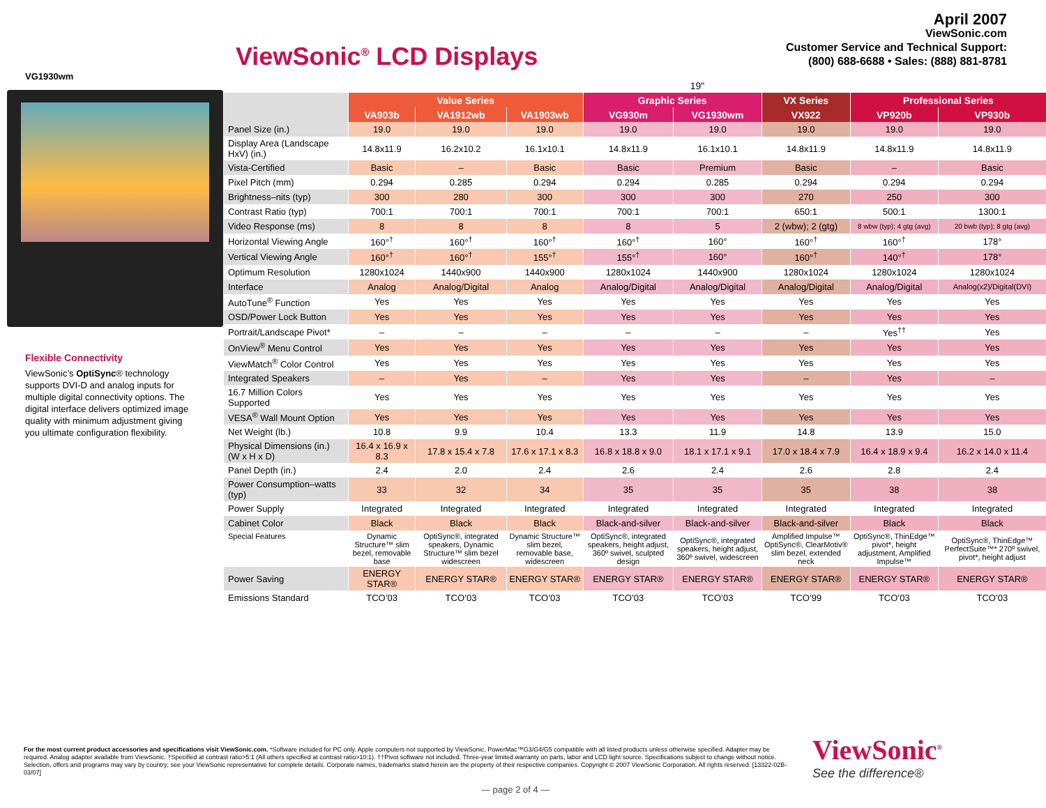ViewSonic<sup>®</sup> LCD Displays
April 2007
ViewSonic.com
Customer Service and Technical Support:
(800) 688-6688 • Sales: (888) 881-8781
VG1930wm
Flexible Connectivity
ViewSonic’s OptiSync® technology supports DVI-D and analog inputs for multiple digital connectivity options. The digital interface delivers optimized image quality with minimum adjustment giving you ultimate configuration flexibility.
| | 19" | | | | | | | |
| --- | --- | --- | --- | --- | --- | --- | --- | --- |
| | Value Series | | | Graphic Series | | VX Series | Professional Series | |
| | VA903b | VA1912wb | VA1903wb | VG930m | VG1930wm | VX922 | VP920b | VP930b |
| Panel Size (in.) | 19.0 | 19.0 | 19.0 | 19.0 | 19.0 | 19.0 | 19.0 | 19.0 |
| Display Area (Landscape HxV) (in.) | 14.8x11.9 | 16.2x10.2 | 16.1x10.1 | 14.8x11.9 | 16.1x10.1 | 14.8x11.9 | 14.8x11.9 | 14.8x11.9 |
| Vista-Certified | Basic | – | Basic | Basic | Premium | Basic | – | Basic |
| Pixel Pitch (mm) | 0.294 | 0.285 | 0.294 | 0.294 | 0.285 | 0.294 | 0.294 | 0.294 |
| Brightness–nits (typ) | 300 | 280 | 300 | 300 | 300 | 270 | 250 | 300 |
| Contrast Ratio (typ) | 700:1 | 700:1 | 700:1 | 700:1 | 700:1 | 650:1 | 500:1 | 1300:1 |
| Video Response (ms) | 8 | 8 | 8 | 8 | 5 | 2 (wbw); 2 (gtg) | 8 wbw (typ); 4 gtg (avg) | 20 bwb (typ); 8 gtg (avg) |
| Horizontal Viewing Angle | 160°<sup>†</sup> | 160°<sup>†</sup> | 160°<sup>†</sup> | 160°<sup>†</sup> | 160° | 160°<sup>†</sup> | 160°<sup>†</sup> | 178° |
| Vertical Viewing Angle | 160°<sup>†</sup> | 160°<sup>†</sup> | 155°<sup>†</sup> | 155°<sup>†</sup> | 160° | 160°<sup>†</sup> | 140°<sup>†</sup> | 178° |
| Optimum Resolution | 1280x1024 | 1440x900 | 1440x900 | 1280x1024 | 1440x900 | 1280x1024 | 1280x1024 | 1280x1024 |
| Interface | Analog | Analog/Digital | Analog | Analog/Digital | Analog/Digital | Analog/Digital | Analog/Digital | Analog(x2)/Digital(DVI) |
| AutoTune<sup>®</sup> Function | Yes | Yes | Yes | Yes | Yes | Yes | Yes | Yes |
| OSD/Power Lock Button | Yes | Yes | Yes | Yes | Yes | Yes | Yes | Yes |
| Portrait/Landscape Pivot* | – | – | – | – | – | – | Yes<sup>††</sup> | Yes |
| OnView<sup>®</sup> Menu Control | Yes | Yes | Yes | Yes | Yes | Yes | Yes | Yes |
| ViewMatch<sup>®</sup> Color Control | Yes | Yes | Yes | Yes | Yes | Yes | Yes | Yes |
| Integrated Speakers | – | Yes | – | Yes | Yes | – | Yes | – |
| 16.7 Million Colors Supported | Yes | Yes | Yes | Yes | Yes | Yes | Yes | Yes |
| VESA<sup>®</sup> Wall Mount Option | Yes | Yes | Yes | Yes | Yes | Yes | Yes | Yes |
| Net Weight (lb.) | 10.8 | 9.9 | 10.4 | 13.3 | 11.9 | 14.8 | 13.9 | 15.0 |
| Physical Dimensions (in.) (W x H x D) | 16.4 x 16.9 x 8.3 | 17.8 x 15.4 x 7.8 | 17.6 x 17.1 x 8.3 | 16.8 x 18.8 x 9.0 | 18.1 x 17.1 x 9.1 | 17.0 x 18.4 x 7.9 | 16.4 x 18.9 x 9.4 | 16.2 x 14.0 x 11.4 |
| Panel Depth (in.) | 2.4 | 2.0 | 2.4 | 2.6 | 2.4 | 2.6 | 2.8 | 2.4 |
| Power Consumption–watts (typ) | 33 | 32 | 34 | 35 | 35 | 35 | 38 | 38 |
| Power Supply | Integrated | Integrated | Integrated | Integrated | Integrated | Integrated | Integrated | Integrated |
| Cabinet Color | Black | Black | Black | Black-and-silver | Black-and-silver | Black-and-silver | Black | Black |
| Special Features | Dynamic Structure™ slim bezel, removable base | OptiSync®, integrated speakers, Dynamic Structure™ slim bezel widescreen | Dynamic Structure™ slim bezel, removable base, widescreen | OptiSync®, integrated speakers, height adjust, 360º swivel, sculpted design | OptiSync®, integrated speakers, height adjust, 360º swivel, widescreen | Amplified Impulse™ OptiSync®, ClearMotiv® slim bezel, extended neck | OptiSync®, ThinEdge™ pivot*, height adjustment, Amplified Impulse™ | OptiSync®, ThinEdge™ PerfectSuite™* 270º swivel, pivot*, height adjust |
| Power Saving | ENERGY STAR® | ENERGY STAR® | ENERGY STAR® | ENERGY STAR® | ENERGY STAR® | ENERGY STAR® | ENERGY STAR® | ENERGY STAR® |
| Emissions Standard | TCO’03 | TCO’03 | TCO’03 | TCO’03 | TCO’03 | TCO’99 | TCO’03 | TCO’03 |
For the most current product accessories and specifications visit ViewSonic.com. *Software included for PC only. Apple computers not supported by ViewSonic. PowerMac™G3/G4/G5 compatible with all listed products unless otherwise specified. Adapter may be required. Analog adapter available from ViewSonic. †Specified at contrast ratio>5:1 (All others specified at contrast ratio>10:1). ††Pivot software not included. Three-year limited warranty on parts, labor and LCD light source. Specifications subject to change without notice. Selection, offers and programs may vary by country; see your ViewSonic representative for complete details. Corporate names, trademarks stated herein are the property of their respective companies. Copyright © 2007 ViewSonic Corporation. All rights reserved. [13322-02B-03/07]
ViewSonic<sup>®</sup>
See the difference®
— page 2 of 4 —